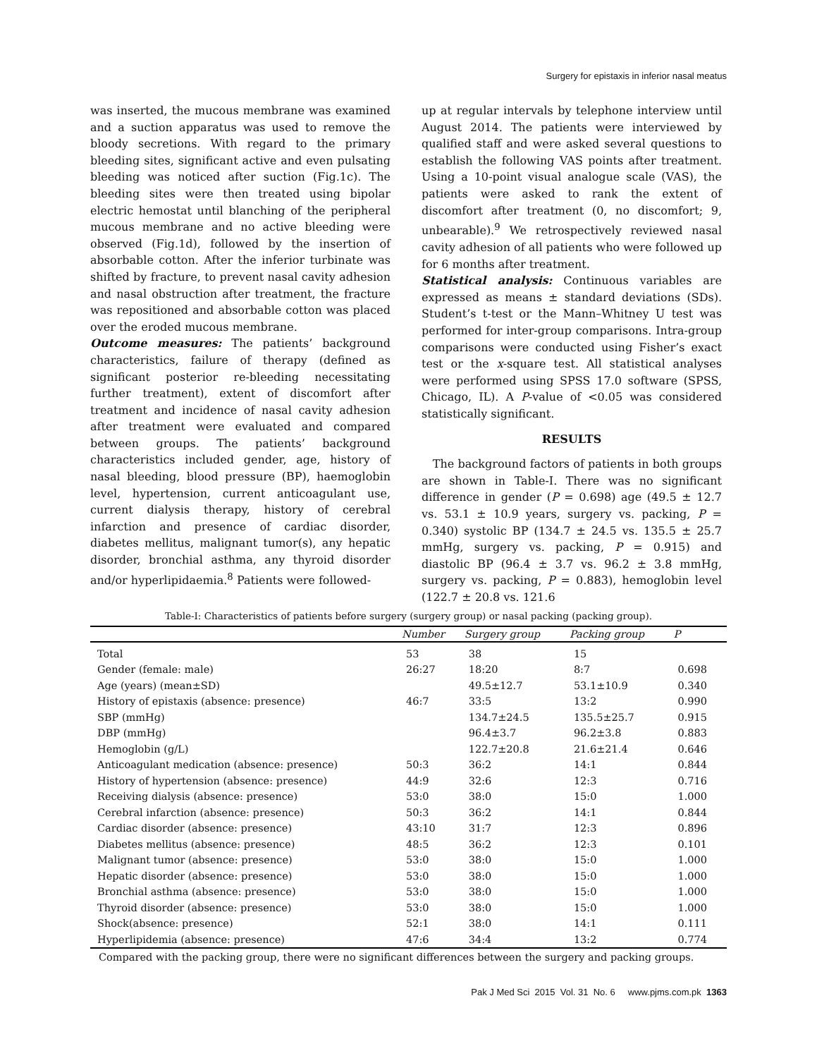Surgery for epistaxis in inferior nasal meatus
was inserted, the mucous membrane was examined and a suction apparatus was used to remove the bloody secretions. With regard to the primary bleeding sites, significant active and even pulsating bleeding was noticed after suction (Fig.1c). The bleeding sites were then treated using bipolar electric hemostat until blanching of the peripheral mucous membrane and no active bleeding were observed (Fig.1d), followed by the insertion of absorbable cotton. After the inferior turbinate was shifted by fracture, to prevent nasal cavity adhesion and nasal obstruction after treatment, the fracture was repositioned and absorbable cotton was placed over the eroded mucous membrane.
Outcome measures: The patients’ background characteristics, failure of therapy (defined as significant posterior re-bleeding necessitating further treatment), extent of discomfort after treatment and incidence of nasal cavity adhesion after treatment were evaluated and compared between groups. The patients’ background characteristics included gender, age, history of nasal bleeding, blood pressure (BP), haemoglobin level, hypertension, current anticoagulant use, current dialysis therapy, history of cerebral infarction and presence of cardiac disorder, diabetes mellitus, malignant tumor(s), any hepatic disorder, bronchial asthma, any thyroid disorder and/or hyperlipidaemia.<sup>8</sup> Patients were followed-
up at regular intervals by telephone interview until August 2014. The patients were interviewed by qualified staff and were asked several questions to establish the following VAS points after treatment. Using a 10-point visual analogue scale (VAS), the patients were asked to rank the extent of discomfort after treatment (0, no discomfort; 9, unbearable).<sup>9</sup> We retrospectively reviewed nasal cavity adhesion of all patients who were followed up for 6 months after treatment.
Statistical analysis: Continuous variables are expressed as means ± standard deviations (SDs). Student’s t-test or the Mann–Whitney U test was performed for inter-group comparisons. Intra-group comparisons were conducted using Fisher’s exact test or the x-square test. All statistical analyses were performed using SPSS 17.0 software (SPSS, Chicago, IL). A P-value of <0.05 was considered statistically significant.
RESULTS
The background factors of patients in both groups are shown in Table-I. There was no significant difference in gender (P = 0.698) age (49.5 ± 12.7 vs. 53.1 ± 10.9 years, surgery vs. packing, P = 0.340) systolic BP (134.7 ± 24.5 vs. 135.5 ± 25.7 mmHg, surgery vs. packing, P = 0.915) and diastolic BP (96.4 ± 3.7 vs. 96.2 ± 3.8 mmHg, surgery vs. packing, P = 0.883), hemoglobin level (122.7 ± 20.8 vs. 121.6
Table-I: Characteristics of patients before surgery (surgery group) or nasal packing (packing group).
| | Number | Surgery group | Packing group | P |
| --- | --- | --- | --- | --- |
| Total | 53 | 38 | 15 | |
| Gender (female: male) | 26:27 | 18:20 | 8:7 | 0.698 |
| Age (years) (mean±SD) | | 49.5±12.7 | 53.1±10.9 | 0.340 |
| History of epistaxis (absence: presence) | 46:7 | 33:5 | 13:2 | 0.990 |
| SBP (mmHg) | | 134.7±24.5 | 135.5±25.7 | 0.915 |
| DBP (mmHg) | | 96.4±3.7 | 96.2±3.8 | 0.883 |
| Hemoglobin (g/L) | | 122.7±20.8 | 21.6±21.4 | 0.646 |
| Anticoagulant medication (absence: presence) | 50:3 | 36:2 | 14:1 | 0.844 |
| History of hypertension (absence: presence) | 44:9 | 32:6 | 12:3 | 0.716 |
| Receiving dialysis (absence: presence) | 53:0 | 38:0 | 15:0 | 1.000 |
| Cerebral infarction (absence: presence) | 50:3 | 36:2 | 14:1 | 0.844 |
| Cardiac disorder (absence: presence) | 43:10 | 31:7 | 12:3 | 0.896 |
| Diabetes mellitus (absence: presence) | 48:5 | 36:2 | 12:3 | 0.101 |
| Malignant tumor (absence: presence) | 53:0 | 38:0 | 15:0 | 1.000 |
| Hepatic disorder (absence: presence) | 53:0 | 38:0 | 15:0 | 1.000 |
| Bronchial asthma (absence: presence) | 53:0 | 38:0 | 15:0 | 1.000 |
| Thyroid disorder (absence: presence) | 53:0 | 38:0 | 15:0 | 1.000 |
| Shock(absence: presence) | 52:1 | 38:0 | 14:1 | 0.111 |
| Hyperlipidemia (absence: presence) | 47:6 | 34:4 | 13:2 | 0.774 |
Compared with the packing group, there were no significant differences between the surgery and packing groups.
Pak J Med Sci 2015 Vol. 31 No. 6 www.pjms.com.pk 1363